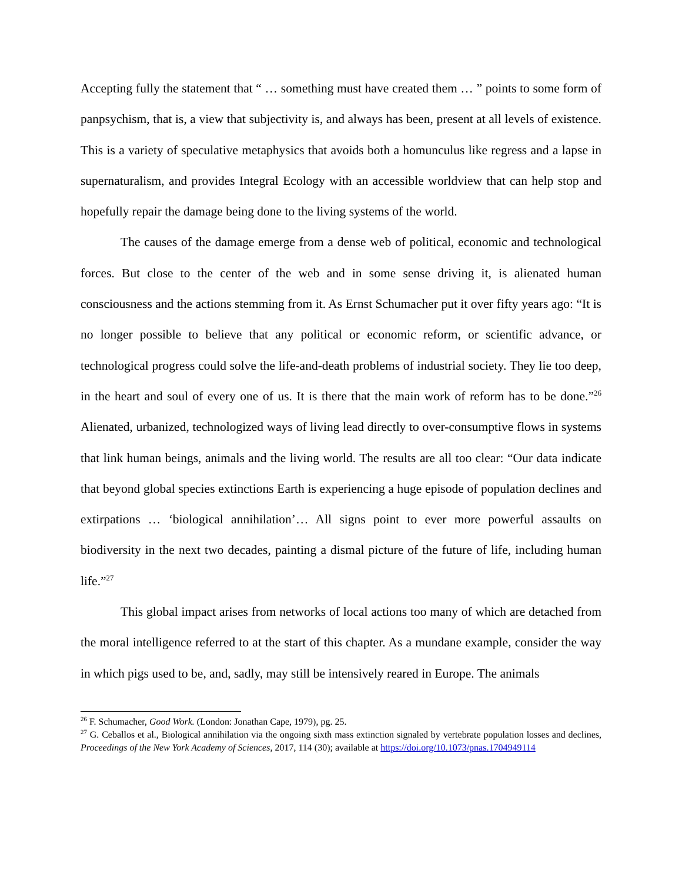Accepting fully the statement that “ … something must have created them … ” points to some form of panpsychism, that is, a view that subjectivity is, and always has been, present at all levels of existence. This is a variety of speculative metaphysics that avoids both a homunculus like regress and a lapse in supernaturalism, and provides Integral Ecology with an accessible worldview that can help stop and hopefully repair the damage being done to the living systems of the world.
The causes of the damage emerge from a dense web of political, economic and technological forces. But close to the center of the web and in some sense driving it, is alienated human consciousness and the actions stemming from it. As Ernst Schumacher put it over fifty years ago: “It is no longer possible to believe that any political or economic reform, or scientific advance, or technological progress could solve the life-and-death problems of industrial society. They lie too deep, in the heart and soul of every one of us. It is there that the main work of reform has to be done.”<sup>26</sup> Alienated, urbanized, technologized ways of living lead directly to over-consumptive flows in systems that link human beings, animals and the living world. The results are all too clear: “Our data indicate that beyond global species extinctions Earth is experiencing a huge episode of population declines and extirpations … ‘biological annihilation’… All signs point to ever more powerful assaults on biodiversity in the next two decades, painting a dismal picture of the future of life, including human life.”<sup>27</sup>
This global impact arises from networks of local actions too many of which are detached from the moral intelligence referred to at the start of this chapter. As a mundane example, consider the way in which pigs used to be, and, sadly, may still be intensively reared in Europe. The animals
<sup>26</sup> F. Schumacher, Good Work. (London: Jonathan Cape, 1979), pg. 25.
<sup>27</sup> G. Ceballos et al., Biological annihilation via the ongoing sixth mass extinction signaled by vertebrate population losses and declines, Proceedings of the New York Academy of Sciences, 2017, 114 (30); available at https://doi.org/10.1073/pnas.1704949114